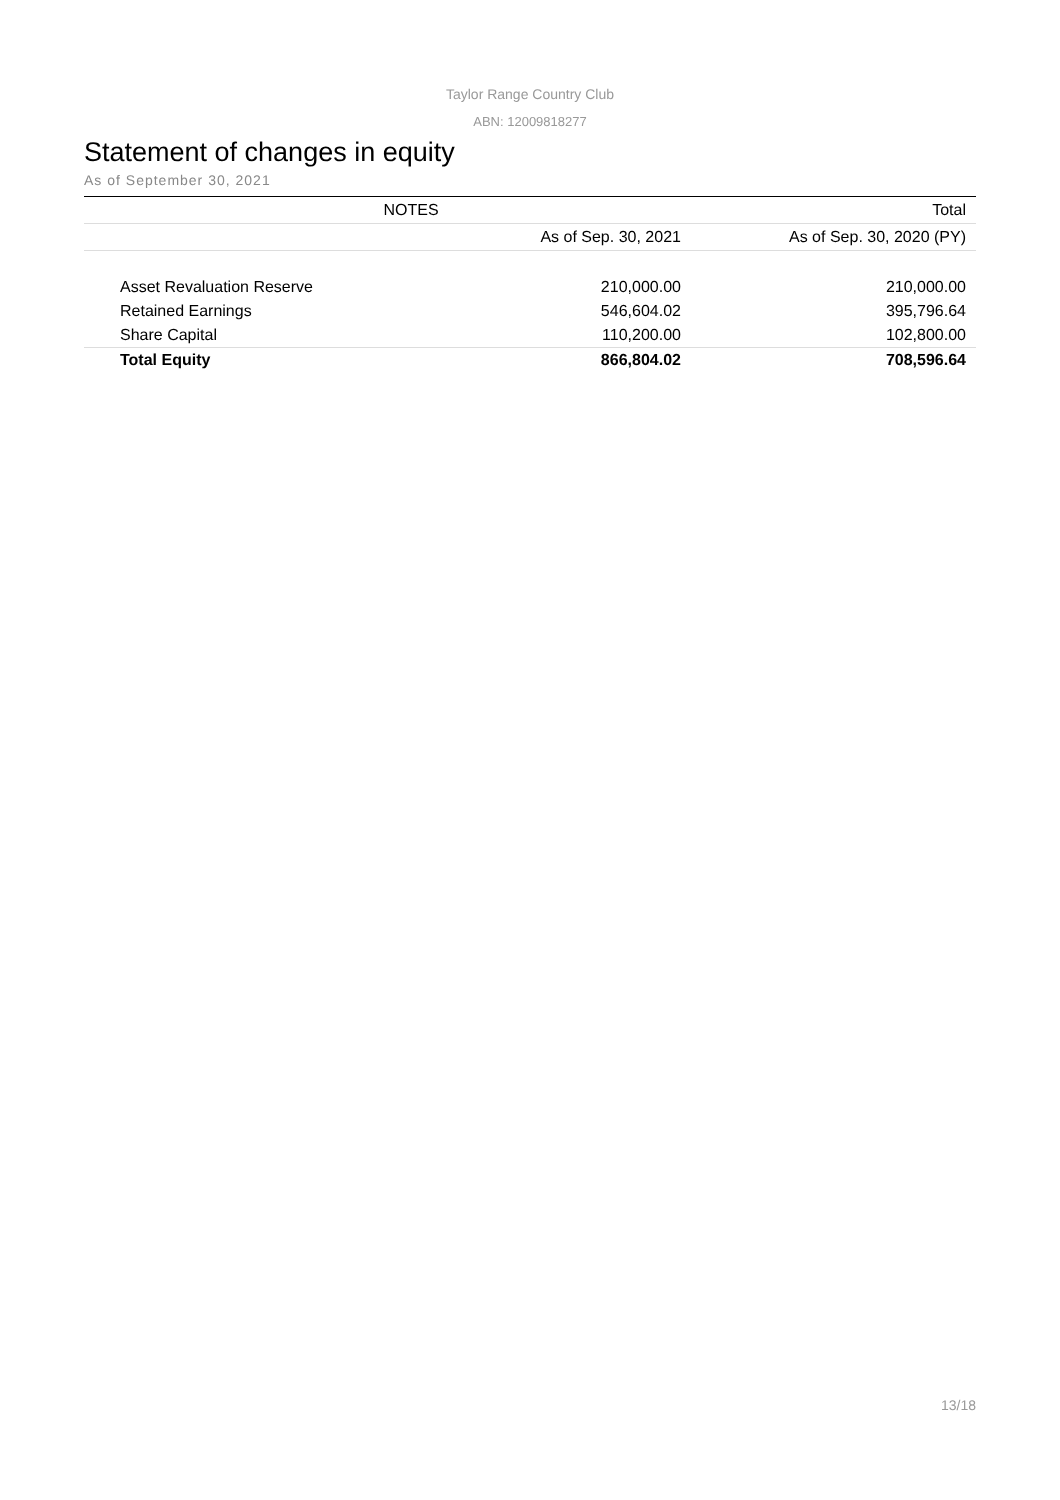Taylor Range Country Club
ABN: 12009818277
Statement of changes in equity
As of September 30, 2021
| NOTES | | | Total |
| --- | --- | --- | --- |
| | | As of Sep. 30, 2021 | As of Sep. 30, 2020 (PY) |
| Asset Revaluation Reserve | | 210,000.00 | 210,000.00 |
| Retained Earnings | | 546,604.02 | 395,796.64 |
| Share Capital | | 110,200.00 | 102,800.00 |
| Total Equity | | 866,804.02 | 708,596.64 |
13/18